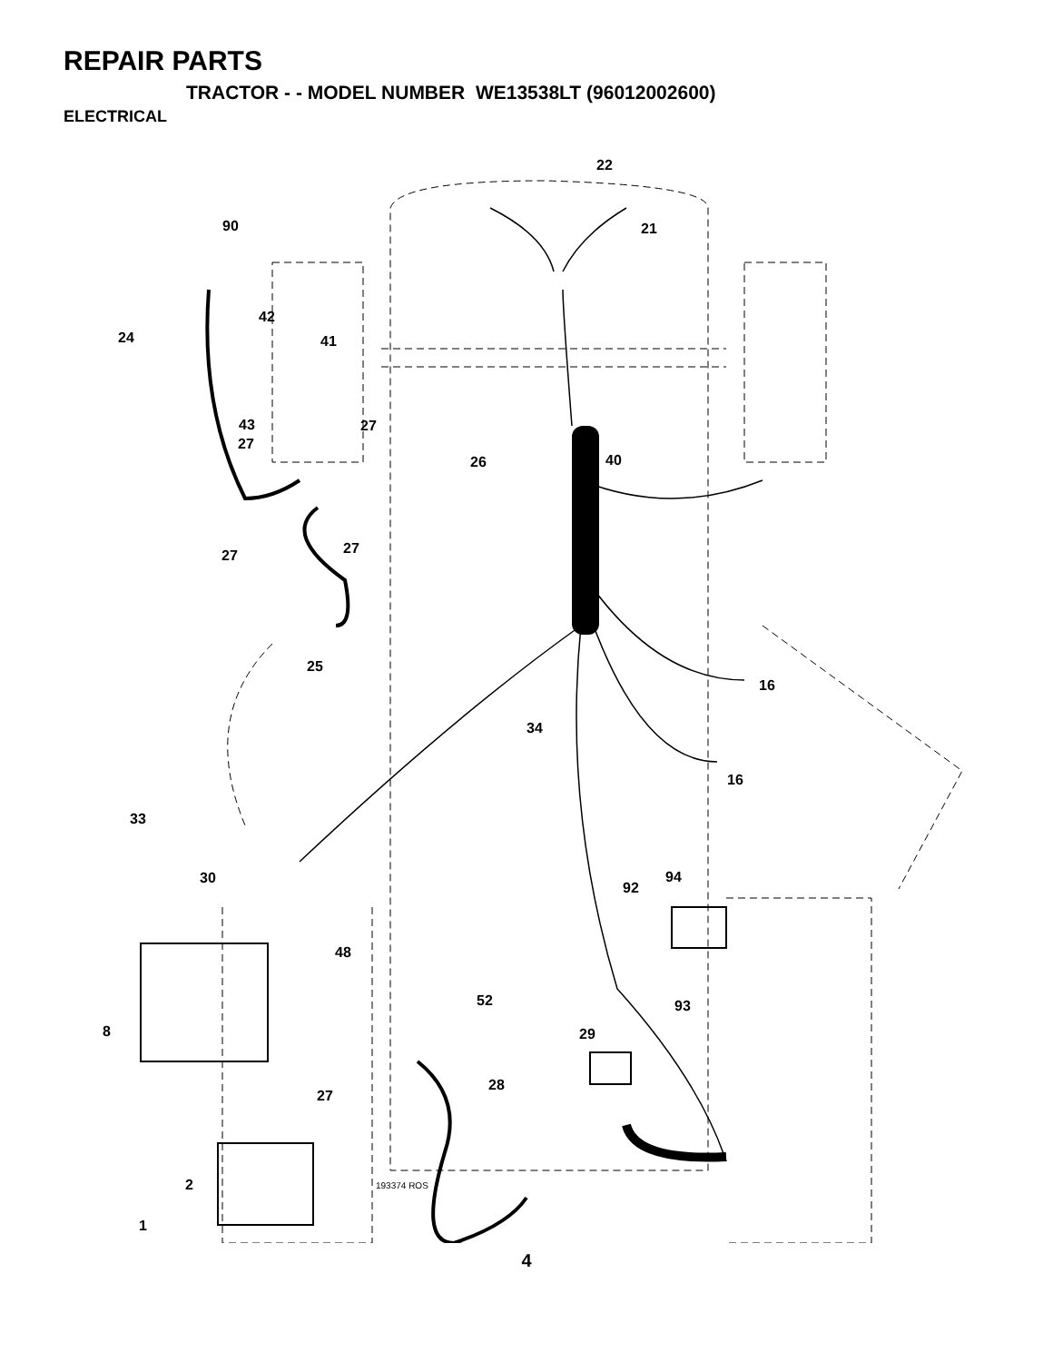REPAIR PARTS
TRACTOR - - MODEL NUMBER WE13538LT (96012002600)
ELECTRICAL
22
21
90
24
42
41
43
27
27
26
40
27
27
25
16
34
16
33
30
94
92
48
52
93
8
29
28
27
2
1
193374 ROS
4